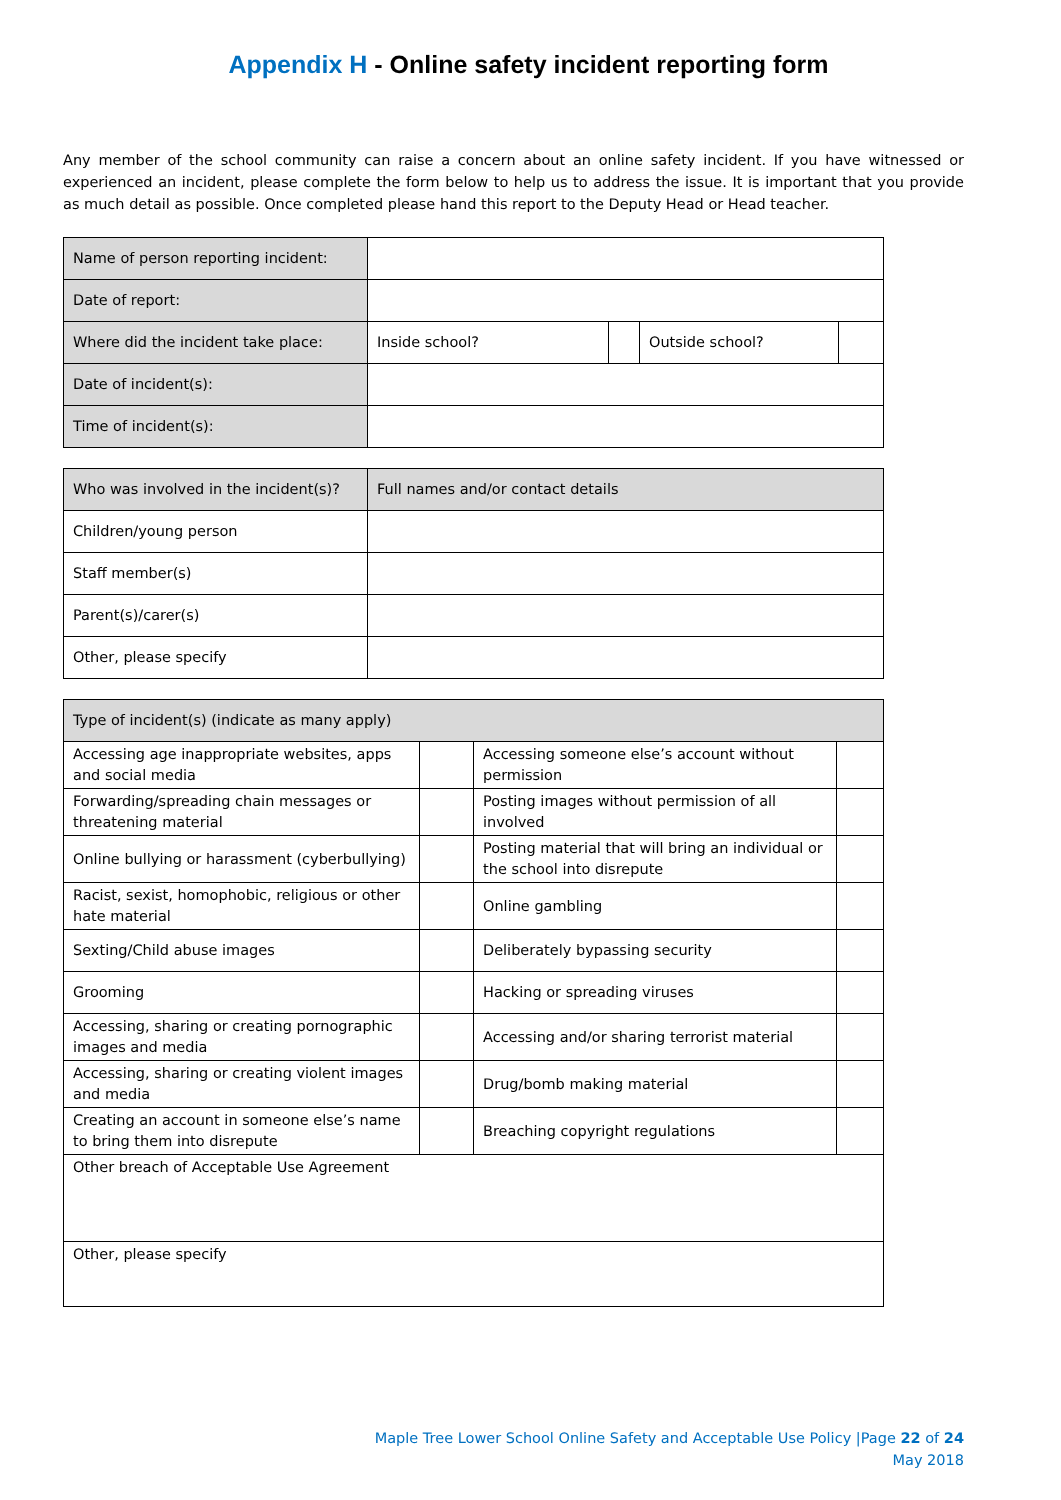Appendix H - Online safety incident reporting form
Any member of the school community can raise a concern about an online safety incident. If you have witnessed or experienced an incident, please complete the form below to help us to address the issue. It is important that you provide as much detail as possible. Once completed please hand this report to the Deputy Head or Head teacher.
| Name of person reporting incident: | | | | |
| Date of report: | | | | |
| Where did the incident take place: | Inside school? | | Outside school? | |
| Date of incident(s): | | | | |
| Time of incident(s): | | | | |
| Who was involved in the incident(s)? | Full names and/or contact details |
| Children/young person | |
| Staff member(s) | |
| Parent(s)/carer(s) | |
| Other, please specify | |
| Type of incident(s) (indicate as many apply) | | | |
| Accessing age inappropriate websites, apps and social media | | Accessing someone else’s account without permission | |
| Forwarding/spreading chain messages or threatening material | | Posting images without permission of all involved | |
| Online bullying or harassment (cyberbullying) | | Posting material that will bring an individual or the school into disrepute | |
| Racist, sexist, homophobic, religious or other hate material | | Online gambling | |
| Sexting/Child abuse images | | Deliberately bypassing security | |
| Grooming | | Hacking or spreading viruses | |
| Accessing, sharing or creating pornographic images and media | | Accessing and/or sharing terrorist material | |
| Accessing, sharing or creating violent images and media | | Drug/bomb making material | |
| Creating an account in someone else’s name to bring them into disrepute | | Breaching copyright regulations | |
| Other breach of Acceptable Use Agreement | | | |
| Other, please specify | | | |
Maple Tree Lower School Online Safety and Acceptable Use Policy |Page 22 of 24
May 2018